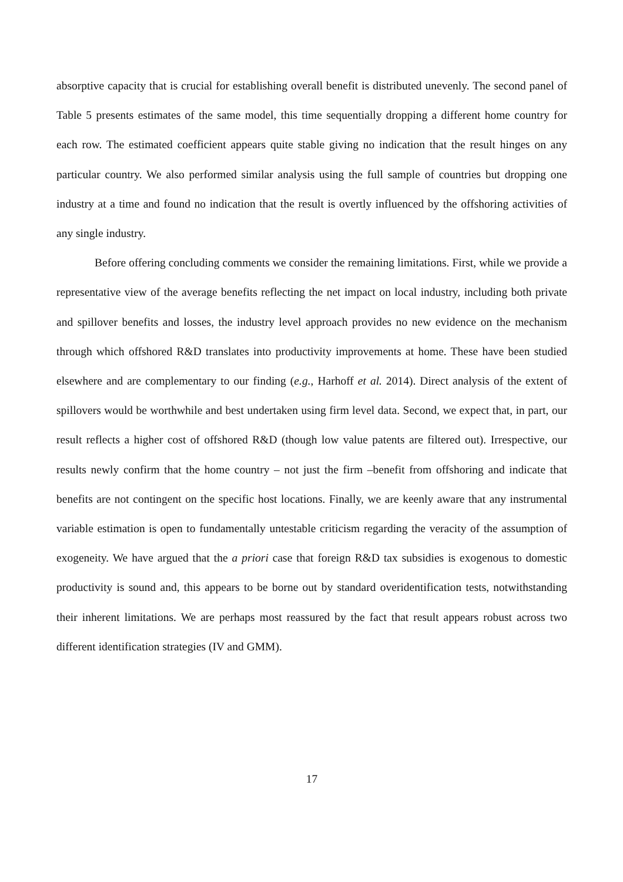absorptive capacity that is crucial for establishing overall benefit is distributed unevenly. The second panel of Table 5 presents estimates of the same model, this time sequentially dropping a different home country for each row. The estimated coefficient appears quite stable giving no indication that the result hinges on any particular country. We also performed similar analysis using the full sample of countries but dropping one industry at a time and found no indication that the result is overtly influenced by the offshoring activities of any single industry.
Before offering concluding comments we consider the remaining limitations. First, while we provide a representative view of the average benefits reflecting the net impact on local industry, including both private and spillover benefits and losses, the industry level approach provides no new evidence on the mechanism through which offshored R&D translates into productivity improvements at home. These have been studied elsewhere and are complementary to our finding (e.g., Harhoff et al. 2014). Direct analysis of the extent of spillovers would be worthwhile and best undertaken using firm level data. Second, we expect that, in part, our result reflects a higher cost of offshored R&D (though low value patents are filtered out). Irrespective, our results newly confirm that the home country – not just the firm –benefit from offshoring and indicate that benefits are not contingent on the specific host locations. Finally, we are keenly aware that any instrumental variable estimation is open to fundamentally untestable criticism regarding the veracity of the assumption of exogeneity. We have argued that the a priori case that foreign R&D tax subsidies is exogenous to domestic productivity is sound and, this appears to be borne out by standard overidentification tests, notwithstanding their inherent limitations. We are perhaps most reassured by the fact that result appears robust across two different identification strategies (IV and GMM).
17